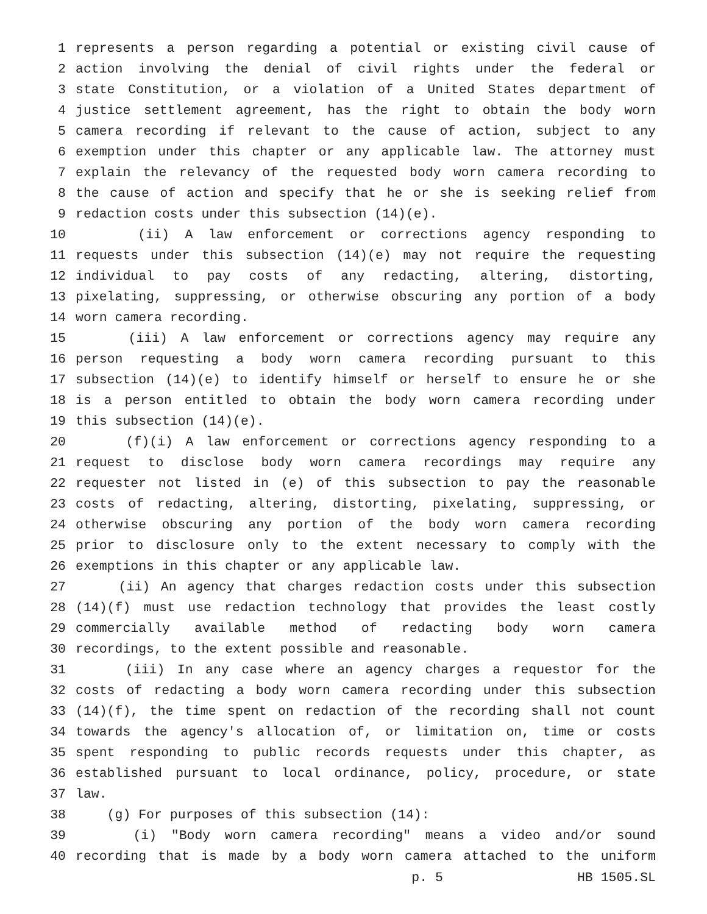1 represents a person regarding a potential or existing civil cause of
2 action involving the denial of civil rights under the federal or
3 state Constitution, or a violation of a United States department of
4 justice settlement agreement, has the right to obtain the body worn
5 camera recording if relevant to the cause of action, subject to any
6 exemption under this chapter or any applicable law. The attorney must
7 explain the relevancy of the requested body worn camera recording to
8 the cause of action and specify that he or she is seeking relief from
9 redaction costs under this subsection (14)(e).
10 (ii) A law enforcement or corrections agency responding to
11 requests under this subsection (14)(e) may not require the requesting
12 individual to pay costs of any redacting, altering, distorting,
13 pixelating, suppressing, or otherwise obscuring any portion of a body
14 worn camera recording.
15 (iii) A law enforcement or corrections agency may require any
16 person requesting a body worn camera recording pursuant to this
17 subsection (14)(e) to identify himself or herself to ensure he or she
18 is a person entitled to obtain the body worn camera recording under
19 this subsection (14)(e).
20 (f)(i) A law enforcement or corrections agency responding to a
21 request to disclose body worn camera recordings may require any
22 requester not listed in (e) of this subsection to pay the reasonable
23 costs of redacting, altering, distorting, pixelating, suppressing, or
24 otherwise obscuring any portion of the body worn camera recording
25 prior to disclosure only to the extent necessary to comply with the
26 exemptions in this chapter or any applicable law.
27 (ii) An agency that charges redaction costs under this subsection
28 (14)(f) must use redaction technology that provides the least costly
29 commercially available method of redacting body worn camera
30 recordings, to the extent possible and reasonable.
31 (iii) In any case where an agency charges a requestor for the
32 costs of redacting a body worn camera recording under this subsection
33 (14)(f), the time spent on redaction of the recording shall not count
34 towards the agency's allocation of, or limitation on, time or costs
35 spent responding to public records requests under this chapter, as
36 established pursuant to local ordinance, policy, procedure, or state
37 law.
38 (g) For purposes of this subsection (14):
39 (i) "Body worn camera recording" means a video and/or sound
40 recording that is made by a body worn camera attached to the uniform
p. 5 HB 1505.SL